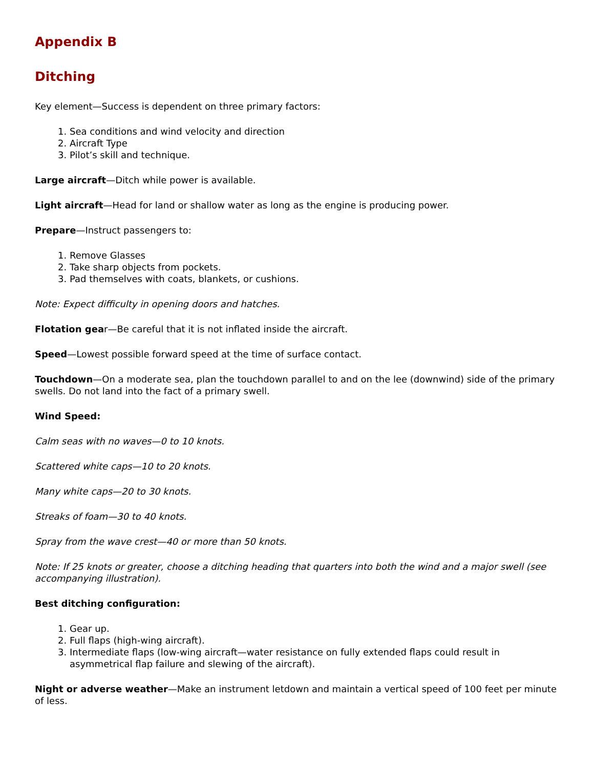Appendix B
Ditching
Key element—Success is dependent on three primary factors:
1. Sea conditions and wind velocity and direction
2. Aircraft Type
3. Pilot’s skill and technique.
Large aircraft—Ditch while power is available.
Light aircraft—Head for land or shallow water as long as the engine is producing power.
Prepare—Instruct passengers to:
1. Remove Glasses
2. Take sharp objects from pockets.
3. Pad themselves with coats, blankets, or cushions.
Note: Expect difficulty in opening doors and hatches.
Flotation gear—Be careful that it is not inflated inside the aircraft.
Speed—Lowest possible forward speed at the time of surface contact.
Touchdown—On a moderate sea, plan the touchdown parallel to and on the lee (downwind) side of the primary swells. Do not land into the fact of a primary swell.
Wind Speed:
Calm seas with no waves—0 to 10 knots.
Scattered white caps—10 to 20 knots.
Many white caps—20 to 30 knots.
Streaks of foam—30 to 40 knots.
Spray from the wave crest—40 or more than 50 knots.
Note: If 25 knots or greater, choose a ditching heading that quarters into both the wind and a major swell (see accompanying illustration).
Best ditching configuration:
1. Gear up.
2. Full flaps (high-wing aircraft).
3. Intermediate flaps (low-wing aircraft—water resistance on fully extended flaps could result in asymmetrical flap failure and slewing of the aircraft).
Night or adverse weather—Make an instrument letdown and maintain a vertical speed of 100 feet per minute of less.